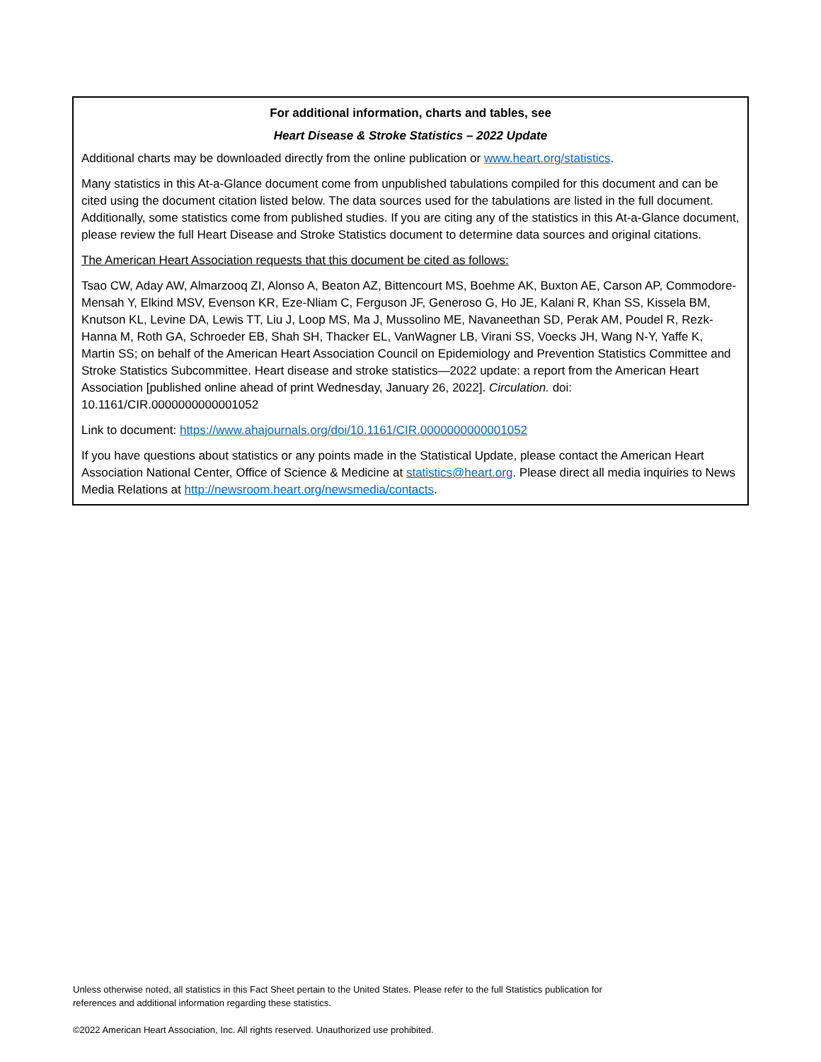For additional information, charts and tables, see
Heart Disease & Stroke Statistics – 2022 Update
Additional charts may be downloaded directly from the online publication or www.heart.org/statistics.
Many statistics in this At-a-Glance document come from unpublished tabulations compiled for this document and can be cited using the document citation listed below. The data sources used for the tabulations are listed in the full document. Additionally, some statistics come from published studies. If you are citing any of the statistics in this At-a-Glance document, please review the full Heart Disease and Stroke Statistics document to determine data sources and original citations.
The American Heart Association requests that this document be cited as follows:
Tsao CW, Aday AW, Almarzooq ZI, Alonso A, Beaton AZ, Bittencourt MS, Boehme AK, Buxton AE, Carson AP, Commodore-Mensah Y, Elkind MSV, Evenson KR, Eze-Nliam C, Ferguson JF, Generoso G, Ho JE, Kalani R, Khan SS, Kissela BM, Knutson KL, Levine DA, Lewis TT, Liu J, Loop MS, Ma J, Mussolino ME, Navaneethan SD, Perak AM, Poudel R, Rezk-Hanna M, Roth GA, Schroeder EB, Shah SH, Thacker EL, VanWagner LB, Virani SS, Voecks JH, Wang N-Y, Yaffe K, Martin SS; on behalf of the American Heart Association Council on Epidemiology and Prevention Statistics Committee and Stroke Statistics Subcommittee. Heart disease and stroke statistics—2022 update: a report from the American Heart Association [published online ahead of print Wednesday, January 26, 2022]. Circulation. doi: 10.1161/CIR.0000000000001052
Link to document: https://www.ahajournals.org/doi/10.1161/CIR.0000000000001052
If you have questions about statistics or any points made in the Statistical Update, please contact the American Heart Association National Center, Office of Science & Medicine at statistics@heart.org. Please direct all media inquiries to News Media Relations at http://newsroom.heart.org/newsmedia/contacts.
Unless otherwise noted, all statistics in this Fact Sheet pertain to the United States. Please refer to the full Statistics publication for references and additional information regarding these statistics.
©2022 American Heart Association, Inc. All rights reserved. Unauthorized use prohibited.